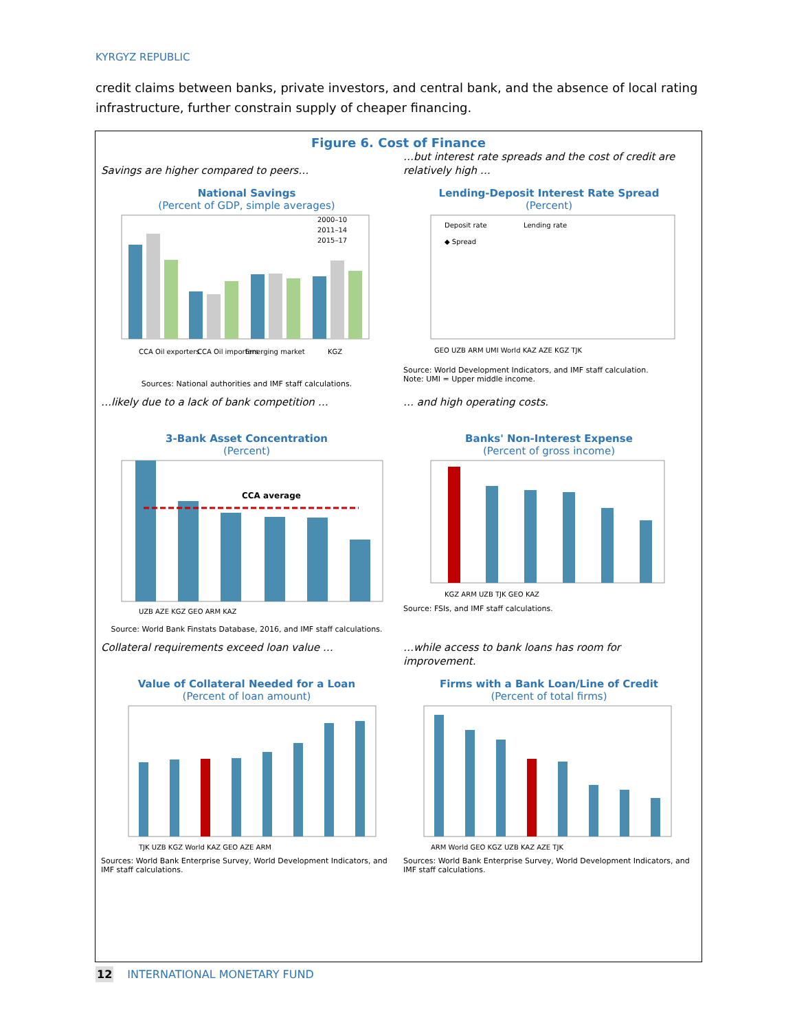KYRGYZ REPUBLIC
credit claims between banks, private investors, and central bank, and the absence of local rating infrastructure, further constrain supply of cheaper financing.
Figure 6. Cost of Finance
Savings are higher compared to peers…
National Savings
(Percent of GDP, simple averages)
2000–10
2011–14
2015–17
CCA Oil exporters
CCA Oil importers
Emerging market
KGZ
Sources: National authorities and IMF staff calculations.
…but interest rate spreads and the cost of credit are relatively high …
Lending-Deposit Interest Rate Spread
(Percent)
Deposit rate
Lending rate
◆ Spread
GEO UZB ARM UMI World KAZ AZE KGZ TJK
Source: World Development Indicators, and IMF staff calculation.
Note: UMI = Upper middle income.
…likely due to a lack of bank competition …
3-Bank Asset Concentration
(Percent)
CCA average
UZB AZE KGZ GEO ARM KAZ
Source: World Bank Finstats Database, 2016, and IMF staff calculations.
… and high operating costs.
Banks' Non-Interest Expense
(Percent of gross income)
KGZ ARM UZB TJK GEO KAZ
Source: FSIs, and IMF staff calculations.
Collateral requirements exceed loan value …
Value of Collateral Needed for a Loan
(Percent of loan amount)
TJK UZB KGZ World KAZ GEO AZE ARM
Sources: World Bank Enterprise Survey, World Development Indicators, and IMF staff calculations.
…while access to bank loans has room for improvement.
Firms with a Bank Loan/Line of Credit
(Percent of total firms)
ARM World GEO KGZ UZB KAZ AZE TJK
Sources: World Bank Enterprise Survey, World Development Indicators, and IMF staff calculations.
12 INTERNATIONAL MONETARY FUND